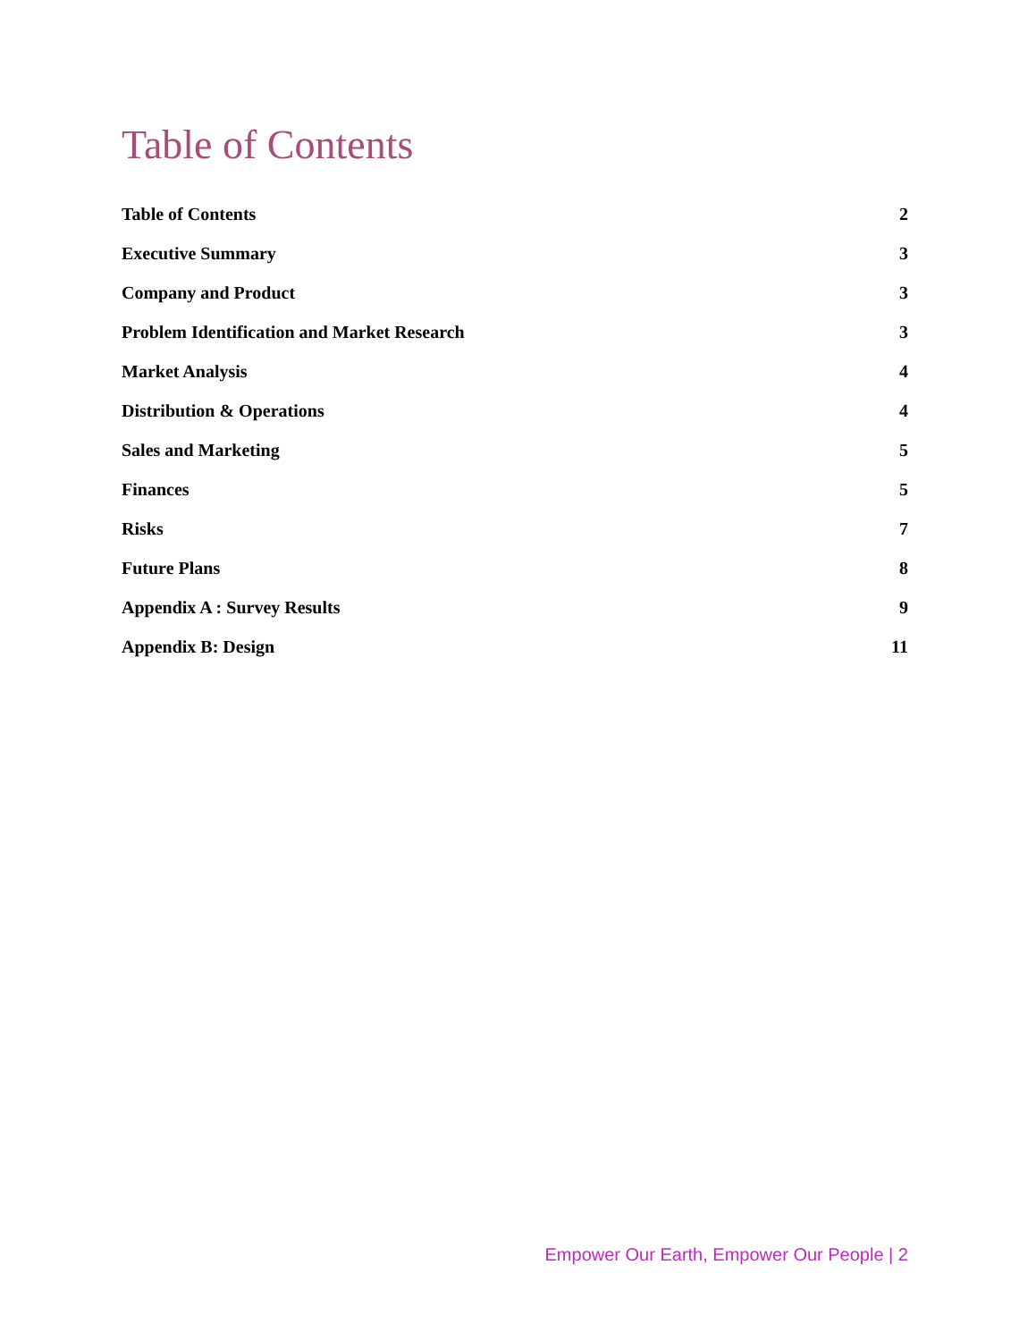Table of Contents
Table of Contents 2
Executive Summary 3
Company and Product 3
Problem Identification and Market Research 3
Market Analysis 4
Distribution & Operations 4
Sales and Marketing 5
Finances 5
Risks 7
Future Plans 8
Appendix A : Survey Results 9
Appendix B: Design 11
Empower Our Earth, Empower Our People | 2